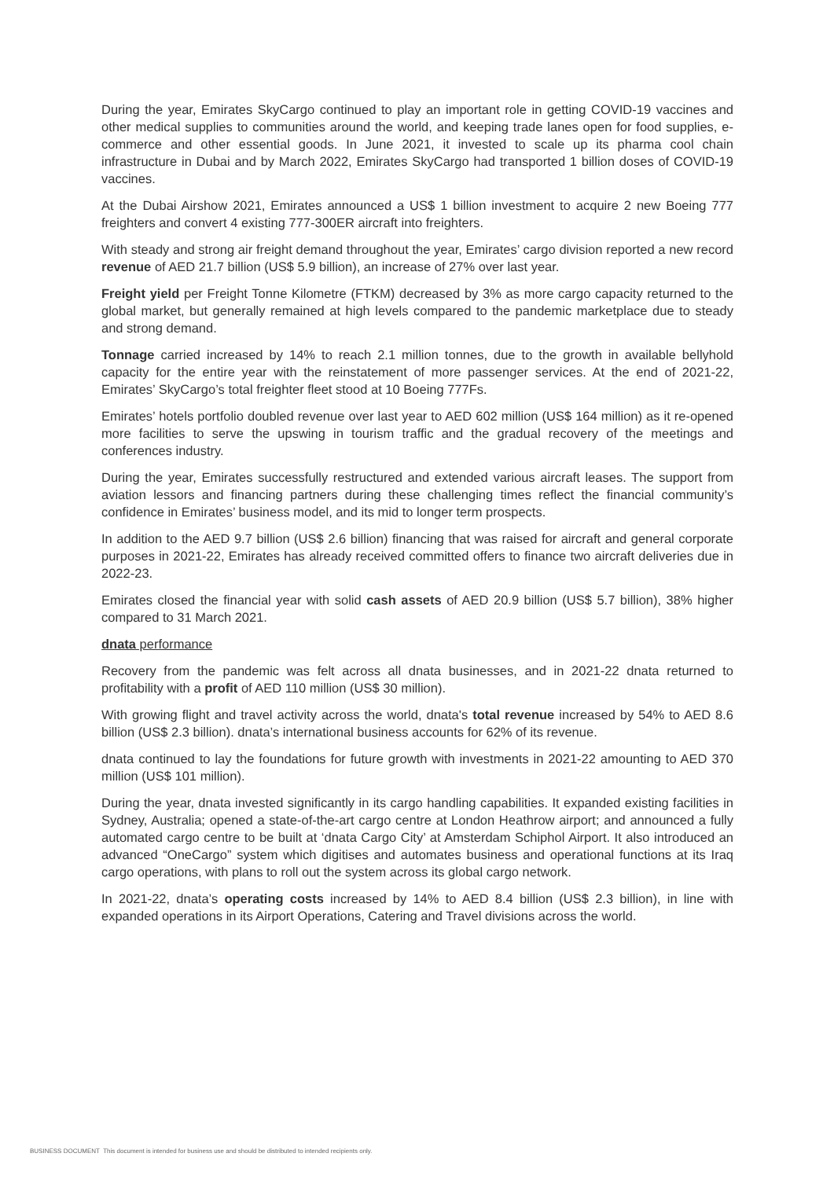During the year, Emirates SkyCargo continued to play an important role in getting COVID-19 vaccines and other medical supplies to communities around the world, and keeping trade lanes open for food supplies, e-commerce and other essential goods. In June 2021, it invested to scale up its pharma cool chain infrastructure in Dubai and by March 2022, Emirates SkyCargo had transported 1 billion doses of COVID-19 vaccines.
At the Dubai Airshow 2021, Emirates announced a US$ 1 billion investment to acquire 2 new Boeing 777 freighters and convert 4 existing 777-300ER aircraft into freighters.
With steady and strong air freight demand throughout the year, Emirates’ cargo division reported a new record revenue of AED 21.7 billion (US$ 5.9 billion), an increase of 27% over last year.
Freight yield per Freight Tonne Kilometre (FTKM) decreased by 3% as more cargo capacity returned to the global market, but generally remained at high levels compared to the pandemic marketplace due to steady and strong demand.
Tonnage carried increased by 14% to reach 2.1 million tonnes, due to the growth in available bellyhold capacity for the entire year with the reinstatement of more passenger services. At the end of 2021-22, Emirates’ SkyCargo’s total freighter fleet stood at 10 Boeing 777Fs.
Emirates’ hotels portfolio doubled revenue over last year to AED 602 million (US$ 164 million) as it re-opened more facilities to serve the upswing in tourism traffic and the gradual recovery of the meetings and conferences industry.
During the year, Emirates successfully restructured and extended various aircraft leases. The support from aviation lessors and financing partners during these challenging times reflect the financial community’s confidence in Emirates’ business model, and its mid to longer term prospects.
In addition to the AED 9.7 billion (US$ 2.6 billion) financing that was raised for aircraft and general corporate purposes in 2021-22, Emirates has already received committed offers to finance two aircraft deliveries due in 2022-23.
Emirates closed the financial year with solid cash assets of AED 20.9 billion (US$ 5.7 billion), 38% higher compared to 31 March 2021.
dnata performance
Recovery from the pandemic was felt across all dnata businesses, and in 2021-22 dnata returned to profitability with a profit of AED 110 million (US$ 30 million).
With growing flight and travel activity across the world, dnata's total revenue increased by 54% to AED 8.6 billion (US$ 2.3 billion). dnata’s international business accounts for 62% of its revenue.
dnata continued to lay the foundations for future growth with investments in 2021-22 amounting to AED 370 million (US$ 101 million).
During the year, dnata invested significantly in its cargo handling capabilities. It expanded existing facilities in Sydney, Australia; opened a state-of-the-art cargo centre at London Heathrow airport; and announced a fully automated cargo centre to be built at ‘dnata Cargo City’ at Amsterdam Schiphol Airport. It also introduced an advanced “OneCargo” system which digitises and automates business and operational functions at its Iraq cargo operations, with plans to roll out the system across its global cargo network.
In 2021-22, dnata’s operating costs increased by 14% to AED 8.4 billion (US$ 2.3 billion), in line with expanded operations in its Airport Operations, Catering and Travel divisions across the world.
BUSINESS DOCUMENT This document is intended for business use and should be distributed to intended recipients only.